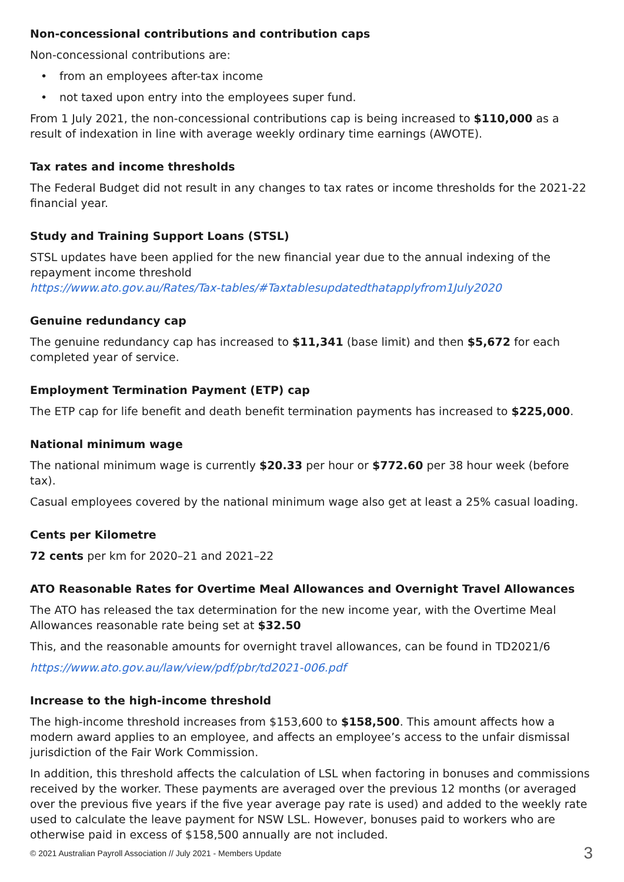Non-concessional contributions and contribution caps
Non-concessional contributions are:
• from an employees after-tax income
• not taxed upon entry into the employees super fund.
From 1 July 2021, the non-concessional contributions cap is being increased to $110,000 as a result of indexation in line with average weekly ordinary time earnings (AWOTE).
Tax rates and income thresholds
The Federal Budget did not result in any changes to tax rates or income thresholds for the 2021-22 financial year.
Study and Training Support Loans (STSL)
STSL updates have been applied for the new financial year due to the annual indexing of the repayment income threshold
https://www.ato.gov.au/Rates/Tax-tables/#Taxtablesupdatedthatapplyfrom1July2020
Genuine redundancy cap
The genuine redundancy cap has increased to $11,341 (base limit) and then $5,672 for each completed year of service.
Employment Termination Payment (ETP) cap
The ETP cap for life benefit and death benefit termination payments has increased to $225,000.
National minimum wage
The national minimum wage is currently $20.33 per hour or $772.60 per 38 hour week (before tax).
Casual employees covered by the national minimum wage also get at least a 25% casual loading.
Cents per Kilometre
72 cents per km for 2020–21 and 2021–22
ATO Reasonable Rates for Overtime Meal Allowances and Overnight Travel Allowances
The ATO has released the tax determination for the new income year, with the Overtime Meal Allowances reasonable rate being set at $32.50
This, and the reasonable amounts for overnight travel allowances, can be found in TD2021/6
https://www.ato.gov.au/law/view/pdf/pbr/td2021-006.pdf
Increase to the high-income threshold
The high-income threshold increases from $153,600 to $158,500. This amount affects how a modern award applies to an employee, and affects an employee’s access to the unfair dismissal jurisdiction of the Fair Work Commission.
In addition, this threshold affects the calculation of LSL when factoring in bonuses and commissions received by the worker. These payments are averaged over the previous 12 months (or averaged over the previous five years if the five year average pay rate is used) and added to the weekly rate used to calculate the leave payment for NSW LSL. However, bonuses paid to workers who are otherwise paid in excess of $158,500 annually are not included.
© 2021 Australian Payroll Association // July 2021 - Members Update 3